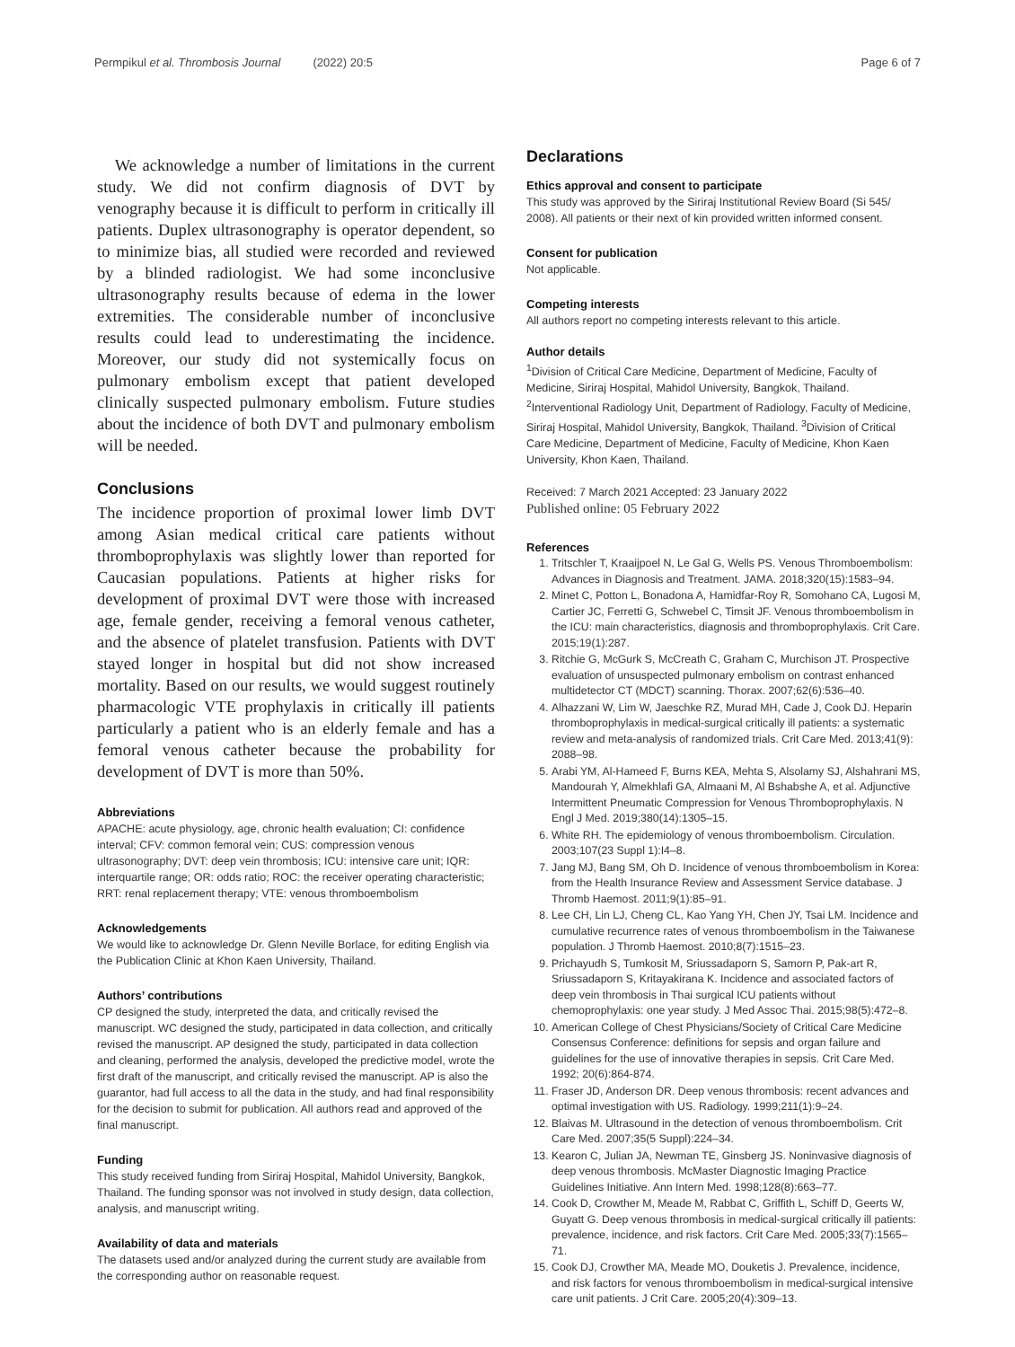Permpikul et al. Thrombosis Journal (2022) 20:5 Page 6 of 7
We acknowledge a number of limitations in the current study. We did not confirm diagnosis of DVT by venography because it is difficult to perform in critically ill patients. Duplex ultrasonography is operator dependent, so to minimize bias, all studied were recorded and reviewed by a blinded radiologist. We had some inconclusive ultrasonography results because of edema in the lower extremities. The considerable number of inconclusive results could lead to underestimating the incidence. Moreover, our study did not systemically focus on pulmonary embolism except that patient developed clinically suspected pulmonary embolism. Future studies about the incidence of both DVT and pulmonary embolism will be needed.
Conclusions
The incidence proportion of proximal lower limb DVT among Asian medical critical care patients without thromboprophylaxis was slightly lower than reported for Caucasian populations. Patients at higher risks for development of proximal DVT were those with increased age, female gender, receiving a femoral venous catheter, and the absence of platelet transfusion. Patients with DVT stayed longer in hospital but did not show increased mortality. Based on our results, we would suggest routinely pharmacologic VTE prophylaxis in critically ill patients particularly a patient who is an elderly female and has a femoral venous catheter because the probability for development of DVT is more than 50%.
Abbreviations
APACHE: acute physiology, age, chronic health evaluation; CI: confidence interval; CFV: common femoral vein; CUS: compression venous ultrasonography; DVT: deep vein thrombosis; ICU: intensive care unit; IQR: interquartile range; OR: odds ratio; ROC: the receiver operating characteristic; RRT: renal replacement therapy; VTE: venous thromboembolism
Acknowledgements
We would like to acknowledge Dr. Glenn Neville Borlace, for editing English via the Publication Clinic at Khon Kaen University, Thailand.
Authors’ contributions
CP designed the study, interpreted the data, and critically revised the manuscript. WC designed the study, participated in data collection, and critically revised the manuscript. AP designed the study, participated in data collection and cleaning, performed the analysis, developed the predictive model, wrote the first draft of the manuscript, and critically revised the manuscript. AP is also the guarantor, had full access to all the data in the study, and had final responsibility for the decision to submit for publication. All authors read and approved of the final manuscript.
Funding
This study received funding from Siriraj Hospital, Mahidol University, Bangkok, Thailand. The funding sponsor was not involved in study design, data collection, analysis, and manuscript writing.
Availability of data and materials
The datasets used and/or analyzed during the current study are available from the corresponding author on reasonable request.
Declarations
Ethics approval and consent to participate
This study was approved by the Siriraj Institutional Review Board (Si 545/ 2008). All patients or their next of kin provided written informed consent.
Consent for publication
Not applicable.
Competing interests
All authors report no competing interests relevant to this article.
Author details
<sup>1</sup> Division of Critical Care Medicine, Department of Medicine, Faculty of Medicine, Siriraj Hospital, Mahidol University, Bangkok, Thailand. <sup>2</sup>Interventional Radiology Unit, Department of Radiology, Faculty of Medicine, Siriraj Hospital, Mahidol University, Bangkok, Thailand. <sup>3</sup>Division of Critical Care Medicine, Department of Medicine, Faculty of Medicine, Khon Kaen University, Khon Kaen, Thailand.
Received: 7 March 2021 Accepted: 23 January 2022
Published online: 05 February 2022
References
1. Tritschler T, Kraaijpoel N, Le Gal G, Wells PS. Venous Thromboembolism: Advances in Diagnosis and Treatment. JAMA. 2018;320(15):1583–94.
2. Minet C, Potton L, Bonadona A, Hamidfar-Roy R, Somohano CA, Lugosi M, Cartier JC, Ferretti G, Schwebel C, Timsit JF. Venous thromboembolism in the ICU: main characteristics, diagnosis and thromboprophylaxis. Crit Care. 2015;19(1):287.
3. Ritchie G, McGurk S, McCreath C, Graham C, Murchison JT. Prospective evaluation of unsuspected pulmonary embolism on contrast enhanced multidetector CT (MDCT) scanning. Thorax. 2007;62(6):536–40.
4. Alhazzani W, Lim W, Jaeschke RZ, Murad MH, Cade J, Cook DJ. Heparin thromboprophylaxis in medical-surgical critically ill patients: a systematic review and meta-analysis of randomized trials. Crit Care Med. 2013;41(9): 2088–98.
5. Arabi YM, Al-Hameed F, Burns KEA, Mehta S, Alsolamy SJ, Alshahrani MS, Mandourah Y, Almekhlafi GA, Almaani M, Al Bshabshe A, et al. Adjunctive Intermittent Pneumatic Compression for Venous Thromboprophylaxis. N Engl J Med. 2019;380(14):1305–15.
6. White RH. The epidemiology of venous thromboembolism. Circulation. 2003;107(23 Suppl 1):I4–8.
7. Jang MJ, Bang SM, Oh D. Incidence of venous thromboembolism in Korea: from the Health Insurance Review and Assessment Service database. J Thromb Haemost. 2011;9(1):85–91.
8. Lee CH, Lin LJ, Cheng CL, Kao Yang YH, Chen JY, Tsai LM. Incidence and cumulative recurrence rates of venous thromboembolism in the Taiwanese population. J Thromb Haemost. 2010;8(7):1515–23.
9. Prichayudh S, Tumkosit M, Sriussadaporn S, Samorn P, Pak-art R, Sriussadaporn S, Kritayakirana K. Incidence and associated factors of deep vein thrombosis in Thai surgical ICU patients without chemoprophylaxis: one year study. J Med Assoc Thai. 2015;98(5):472–8.
10. American College of Chest Physicians/Society of Critical Care Medicine Consensus Conference: definitions for sepsis and organ failure and guidelines for the use of innovative therapies in sepsis. Crit Care Med. 1992; 20(6):864-874.
11. Fraser JD, Anderson DR. Deep venous thrombosis: recent advances and optimal investigation with US. Radiology. 1999;211(1):9–24.
12. Blaivas M. Ultrasound in the detection of venous thromboembolism. Crit Care Med. 2007;35(5 Suppl):224–34.
13. Kearon C, Julian JA, Newman TE, Ginsberg JS. Noninvasive diagnosis of deep venous thrombosis. McMaster Diagnostic Imaging Practice Guidelines Initiative. Ann Intern Med. 1998;128(8):663–77.
14. Cook D, Crowther M, Meade M, Rabbat C, Griffith L, Schiff D, Geerts W, Guyatt G. Deep venous thrombosis in medical-surgical critically ill patients: prevalence, incidence, and risk factors. Crit Care Med. 2005;33(7):1565–71.
15. Cook DJ, Crowther MA, Meade MO, Douketis J. Prevalence, incidence, and risk factors for venous thromboembolism in medical-surgical intensive care unit patients. J Crit Care. 2005;20(4):309–13.